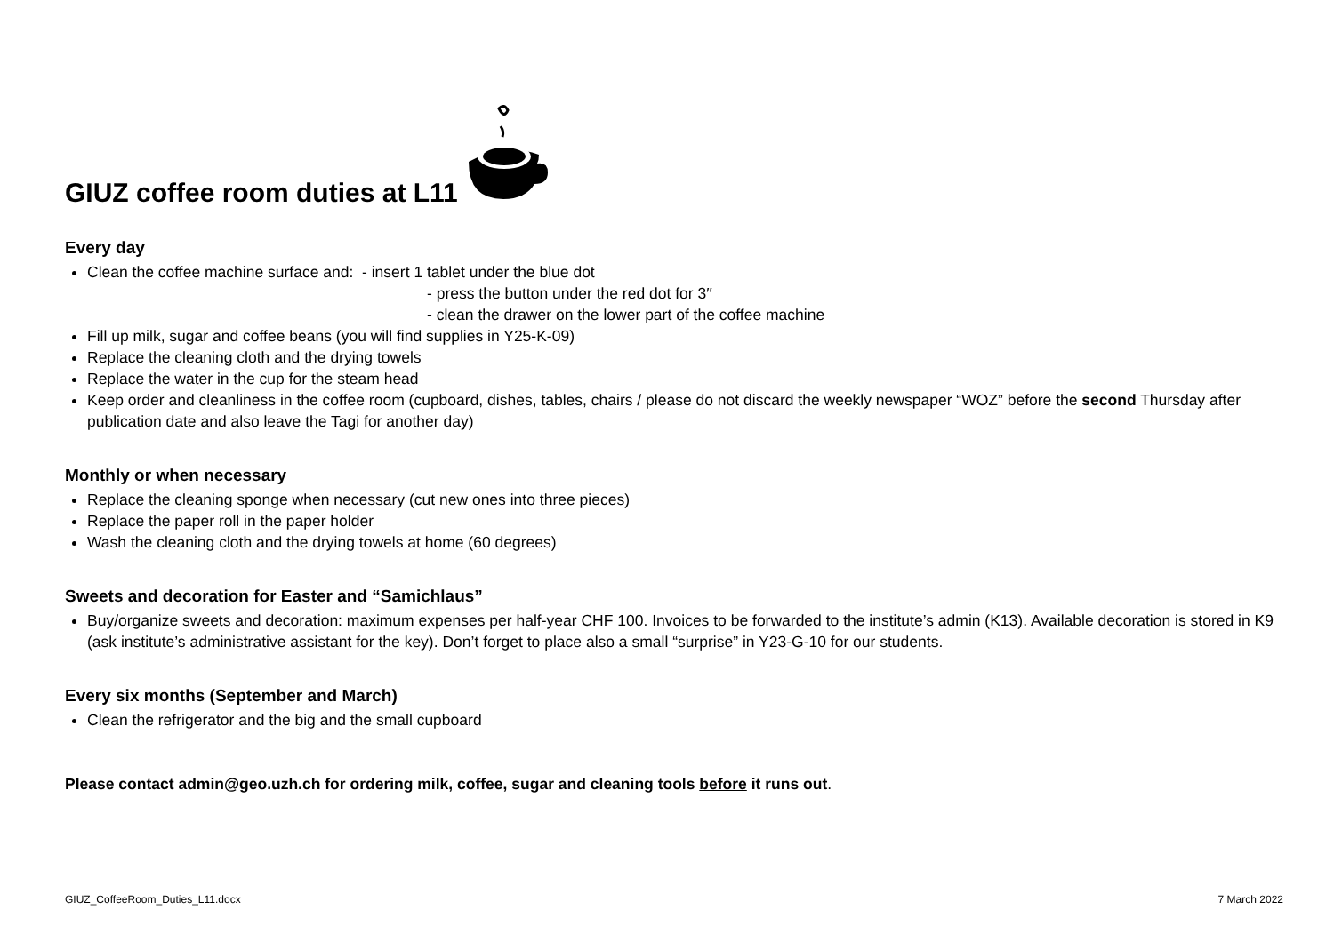GIUZ coffee room duties at L11
Every day
Clean the coffee machine surface and: - insert 1 tablet under the blue dot
- press the button under the red dot for 3′′
- clean the drawer on the lower part of the coffee machine
Fill up milk, sugar and coffee beans (you will find supplies in Y25-K-09)
Replace the cleaning cloth and the drying towels
Replace the water in the cup for the steam head
Keep order and cleanliness in the coffee room (cupboard, dishes, tables, chairs / please do not discard the weekly newspaper “WOZ” before the second Thursday after publication date and also leave the Tagi for another day)
Monthly or when necessary
Replace the cleaning sponge when necessary (cut new ones into three pieces)
Replace the paper roll in the paper holder
Wash the cleaning cloth and the drying towels at home (60 degrees)
Sweets and decoration for Easter and “Samichlaus”
Buy/organize sweets and decoration: maximum expenses per half-year CHF 100. Invoices to be forwarded to the institute’s admin (K13). Available decoration is stored in K9 (ask institute’s administrative assistant for the key). Don’t forget to place also a small “surprise” in Y23-G-10 for our students.
Every six months (September and March)
Clean the refrigerator and the big and the small cupboard
Please contact admin@geo.uzh.ch for ordering milk, coffee, sugar and cleaning tools before it runs out.
GIUZ_CoffeeRoom_Duties_L11.docx 7 March 2022